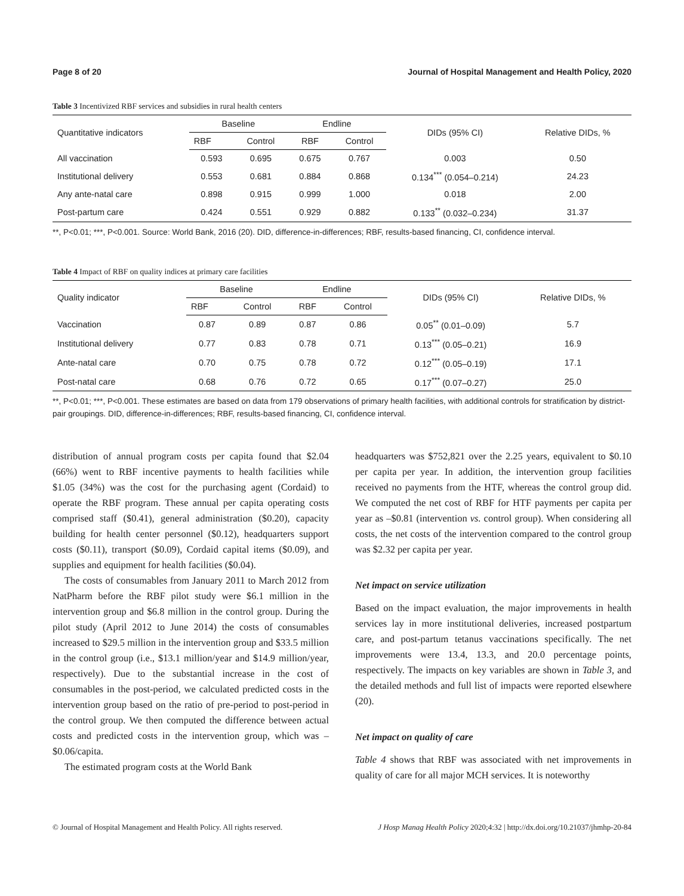Page 8 of 20 Journal of Hospital Management and Health Policy, 2020
Table 3 Incentivized RBF services and subsidies in rural health centers
| Quantitative indicators | Baseline | | Endline | | DIDs (95% CI) | Relative DIDs, % |
| --- | --- | --- | --- | --- | --- | --- |
| | RBF | Control | RBF | Control | | |
| All vaccination | 0.593 | 0.695 | 0.675 | 0.767 | 0.003 | 0.50 |
| Institutional delivery | 0.553 | 0.681 | 0.884 | 0.868 | 0.134<sup>***</sup> (0.054–0.214) | 24.23 |
| Any ante-natal care | 0.898 | 0.915 | 0.999 | 1.000 | 0.018 | 2.00 |
| Post-partum care | 0.424 | 0.551 | 0.929 | 0.882 | 0.133<sup>**</sup> (0.032–0.234) | 31.37 |
**, P<0.01; ***, P<0.001. Source: World Bank, 2016 (20). DID, difference-in-differences; RBF, results-based financing, CI, confidence interval.
Table 4 Impact of RBF on quality indices at primary care facilities
| Quality indicator | Baseline | | Endline | | DIDs (95% CI) | Relative DIDs, % |
| --- | --- | --- | --- | --- | --- | --- |
| | RBF | Control | RBF | Control | | |
| Vaccination | 0.87 | 0.89 | 0.87 | 0.86 | 0.05<sup>**</sup> (0.01–0.09) | 5.7 |
| Institutional delivery | 0.77 | 0.83 | 0.78 | 0.71 | 0.13<sup>***</sup> (0.05–0.21) | 16.9 |
| Ante-natal care | 0.70 | 0.75 | 0.78 | 0.72 | 0.12<sup>***</sup> (0.05–0.19) | 17.1 |
| Post-natal care | 0.68 | 0.76 | 0.72 | 0.65 | 0.17<sup>***</sup> (0.07–0.27) | 25.0 |
**, P<0.01; ***, P<0.001. These estimates are based on data from 179 observations of primary health facilities, with additional controls for stratification by district-pair groupings. DID, difference-in-differences; RBF, results-based financing, CI, confidence interval.
distribution of annual program costs per capita found that $2.04 (66%) went to RBF incentive payments to health facilities while $1.05 (34%) was the cost for the purchasing agent (Cordaid) to operate the RBF program. These annual per capita operating costs comprised staff ($0.41), general administration ($0.20), capacity building for health center personnel ($0.12), headquarters support costs ($0.11), transport ($0.09), Cordaid capital items ($0.09), and supplies and equipment for health facilities ($0.04).
The costs of consumables from January 2011 to March 2012 from NatPharm before the RBF pilot study were $6.1 million in the intervention group and $6.8 million in the control group. During the pilot study (April 2012 to June 2014) the costs of consumables increased to $29.5 million in the intervention group and $33.5 million in the control group (i.e., $13.1 million/year and $14.9 million/year, respectively). Due to the substantial increase in the cost of consumables in the post-period, we calculated predicted costs in the intervention group based on the ratio of pre-period to post-period in the control group. We then computed the difference between actual costs and predicted costs in the intervention group, which was –$0.06/capita.
The estimated program costs at the World Bank
headquarters was $752,821 over the 2.25 years, equivalent to $0.10 per capita per year. In addition, the intervention group facilities received no payments from the HTF, whereas the control group did. We computed the net cost of RBF for HTF payments per capita per year as –$0.81 (intervention vs. control group). When considering all costs, the net costs of the intervention compared to the control group was $2.32 per capita per year.
Net impact on service utilization
Based on the impact evaluation, the major improvements in health services lay in more institutional deliveries, increased postpartum care, and post-partum tetanus vaccinations specifically. The net improvements were 13.4, 13.3, and 20.0 percentage points, respectively. The impacts on key variables are shown in Table 3, and the detailed methods and full list of impacts were reported elsewhere (20).
Net impact on quality of care
Table 4 shows that RBF was associated with net improvements in quality of care for all major MCH services. It is noteworthy
© Journal of Hospital Management and Health Policy. All rights reserved. J Hosp Manag Health Policy 2020;4:32 | http://dx.doi.org/10.21037/jhmhp-20-84